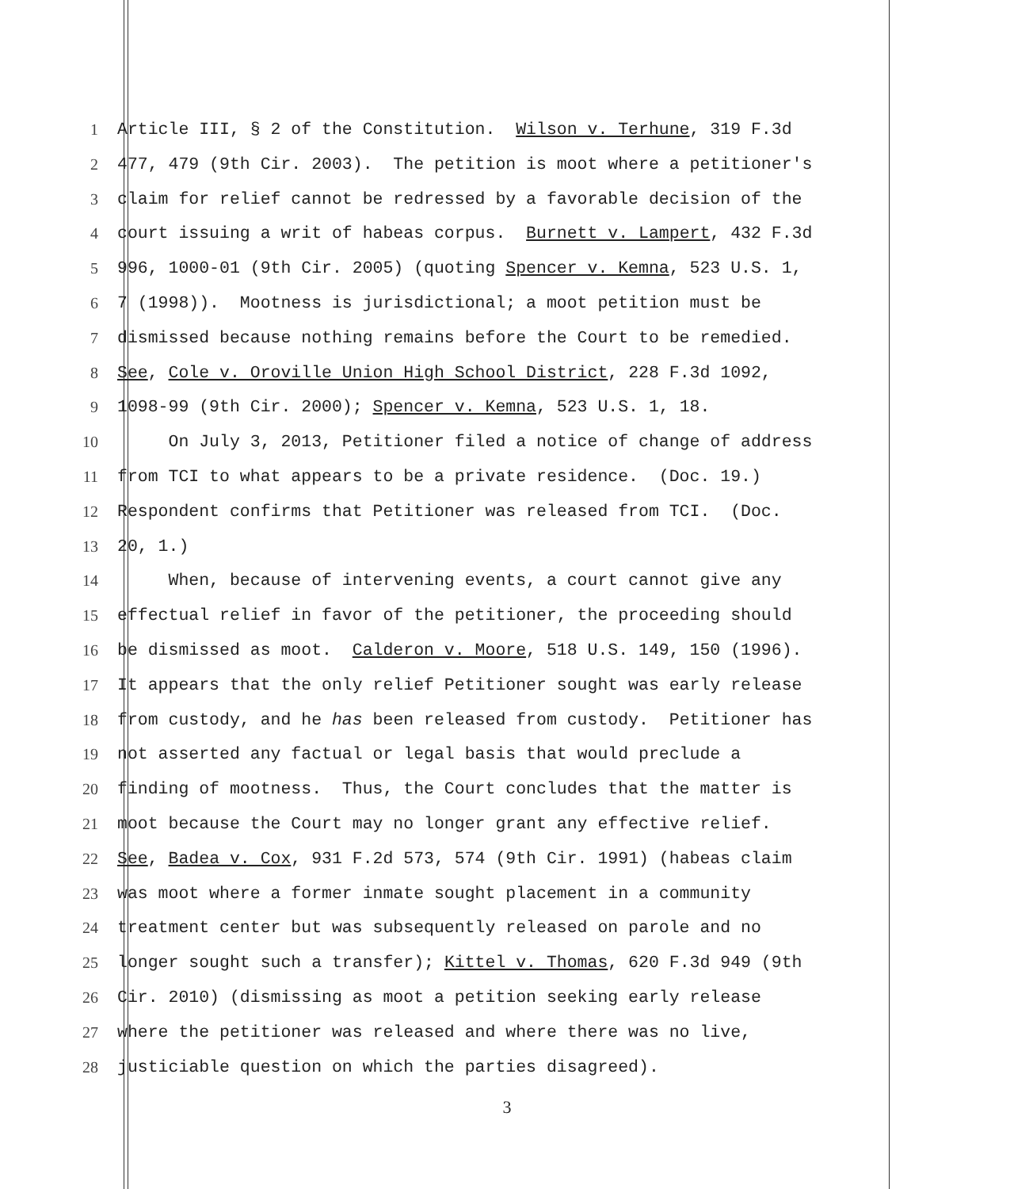1 Article III, § 2 of the Constitution. Wilson v. Terhune, 319 F.3d
2 477, 479 (9th Cir. 2003). The petition is moot where a petitioner's
3 claim for relief cannot be redressed by a favorable decision of the
4 court issuing a writ of habeas corpus. Burnett v. Lampert, 432 F.3d
5 996, 1000-01 (9th Cir. 2005) (quoting Spencer v. Kemna, 523 U.S. 1,
6 7 (1998)). Mootness is jurisdictional; a moot petition must be
7 dismissed because nothing remains before the Court to be remedied.
8 See, Cole v. Oroville Union High School District, 228 F.3d 1092,
9 1098-99 (9th Cir. 2000); Spencer v. Kemna, 523 U.S. 1, 18.
10 On July 3, 2013, Petitioner filed a notice of change of address
11 from TCI to what appears to be a private residence. (Doc. 19.)
12 Respondent confirms that Petitioner was released from TCI. (Doc.
13 20, 1.)
14 When, because of intervening events, a court cannot give any
15 effectual relief in favor of the petitioner, the proceeding should
16 be dismissed as moot. Calderon v. Moore, 518 U.S. 149, 150 (1996).
17 It appears that the only relief Petitioner sought was early release
18 from custody, and he has been released from custody. Petitioner has
19 not asserted any factual or legal basis that would preclude a
20 finding of mootness. Thus, the Court concludes that the matter is
21 moot because the Court may no longer grant any effective relief.
22 See, Badea v. Cox, 931 F.2d 573, 574 (9th Cir. 1991) (habeas claim
23 was moot where a former inmate sought placement in a community
24 treatment center but was subsequently released on parole and no
25 longer sought such a transfer); Kittel v. Thomas, 620 F.3d 949 (9th
26 Cir. 2010) (dismissing as moot a petition seeking early release
27 where the petitioner was released and where there was no live,
28 justiciable question on which the parties disagreed).
3